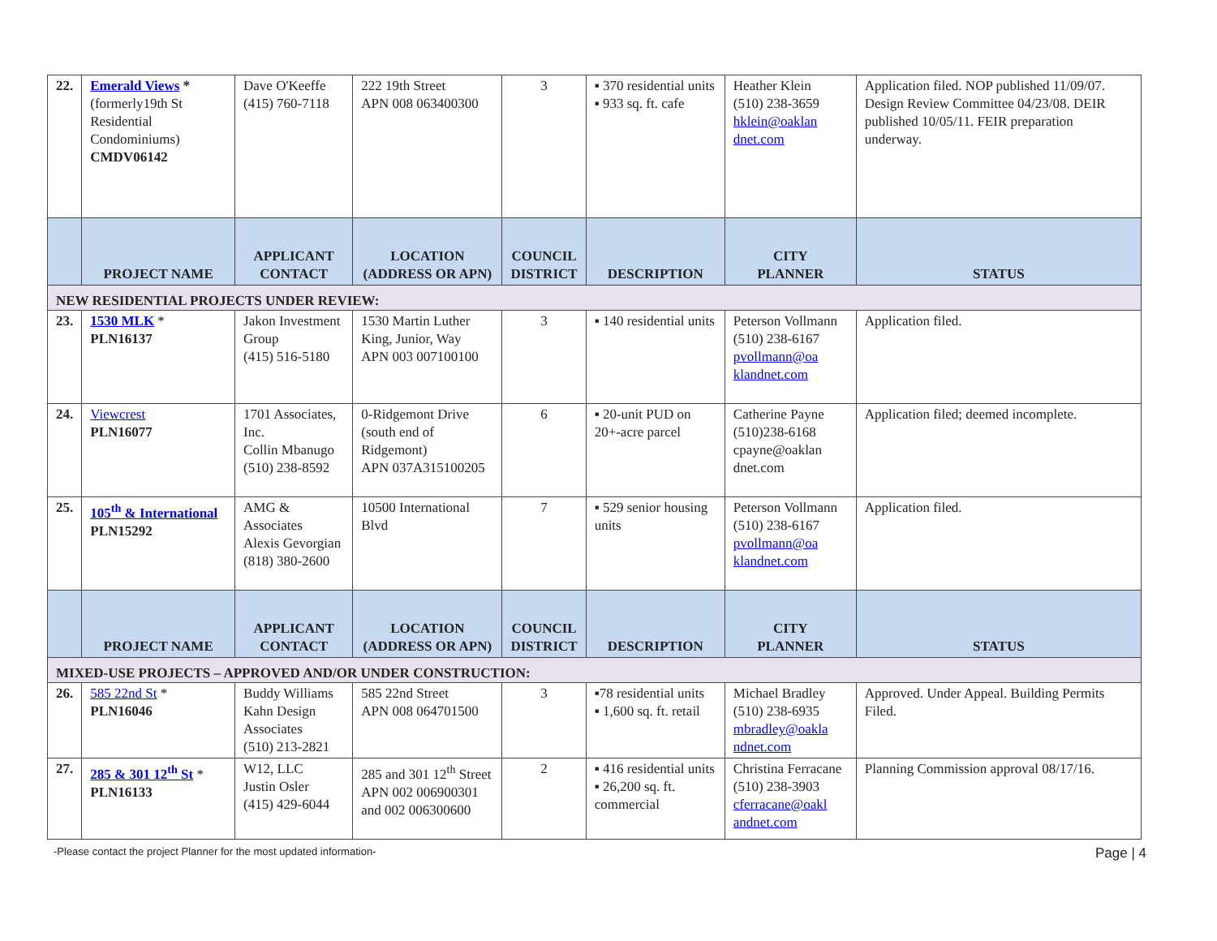| 22. | Emerald Views * (formerly19th St Residential Condominiums) CMDV06142 | Dave O'Keeffe (415) 760-7118 | 222 19th Street APN 008 063400300 | 3 | ▪ 370 residential units ▪ 933 sq. ft. cafe | Heather Klein (510) 238-3659 hklein@oaklan dnet.com | Application filed. NOP published 11/09/07. Design Review Committee 04/23/08. DEIR published 10/05/11. FEIR preparation underway. |
| | PROJECT NAME | APPLICANT CONTACT | LOCATION (ADDRESS OR APN) | COUNCIL DISTRICT | DESCRIPTION | CITY PLANNER | STATUS |
| NEW RESIDENTIAL PROJECTS UNDER REVIEW: | | | | | | | |
| 23. | 1530 MLK * PLN16137 | Jakon Investment Group (415) 516-5180 | 1530 Martin Luther King, Junior, Way APN 003 007100100 | 3 | ▪ 140 residential units | Peterson Vollmann (510) 238-6167 pvollmann@oa klandnet.com | Application filed. |
| 24. | Viewcrest PLN16077 | 1701 Associates, Inc. Collin Mbanugo (510) 238-8592 | 0-Ridgemont Drive (south end of Ridgemont) APN 037A315100205 | 6 | ▪ 20-unit PUD on 20+-acre parcel | Catherine Payne (510)238-6168 cpayne@oaklan dnet.com | Application filed; deemed incomplete. |
| 25. | 105<sup>th</sup> & International PLN15292 | AMG & Associates Alexis Gevorgian (818) 380-2600 | 10500 International Blvd | 7 | ▪ 529 senior housing units | Peterson Vollmann (510) 238-6167 pvollmann@oa klandnet.com | Application filed. |
| | PROJECT NAME | APPLICANT CONTACT | LOCATION (ADDRESS OR APN) | COUNCIL DISTRICT | DESCRIPTION | CITY PLANNER | STATUS |
| MIXED-USE PROJECTS – APPROVED AND/OR UNDER CONSTRUCTION: | | | | | | | |
| 26. | 585 22nd St * PLN16046 | Buddy Williams Kahn Design Associates (510) 213-2821 | 585 22nd Street APN 008 064701500 | 3 | ▪78 residential units ▪ 1,600 sq. ft. retail | Michael Bradley (510) 238-6935 mbradley@oakla ndnet.com | Approved. Under Appeal. Building Permits Filed. |
| 27. | 285 & 301 12<sup>th</sup> St * PLN16133 | W12, LLC Justin Osler (415) 429-6044 | 285 and 301 12<sup>th</sup> Street APN 002 006900301 and 002 006300600 | 2 | ▪ 416 residential units ▪ 26,200 sq. ft. commercial | Christina Ferracane (510) 238-3903 cferracane@oakl andnet.com | Planning Commission approval 08/17/16. |
-Please contact the project Planner for the most updated information- Page | 4